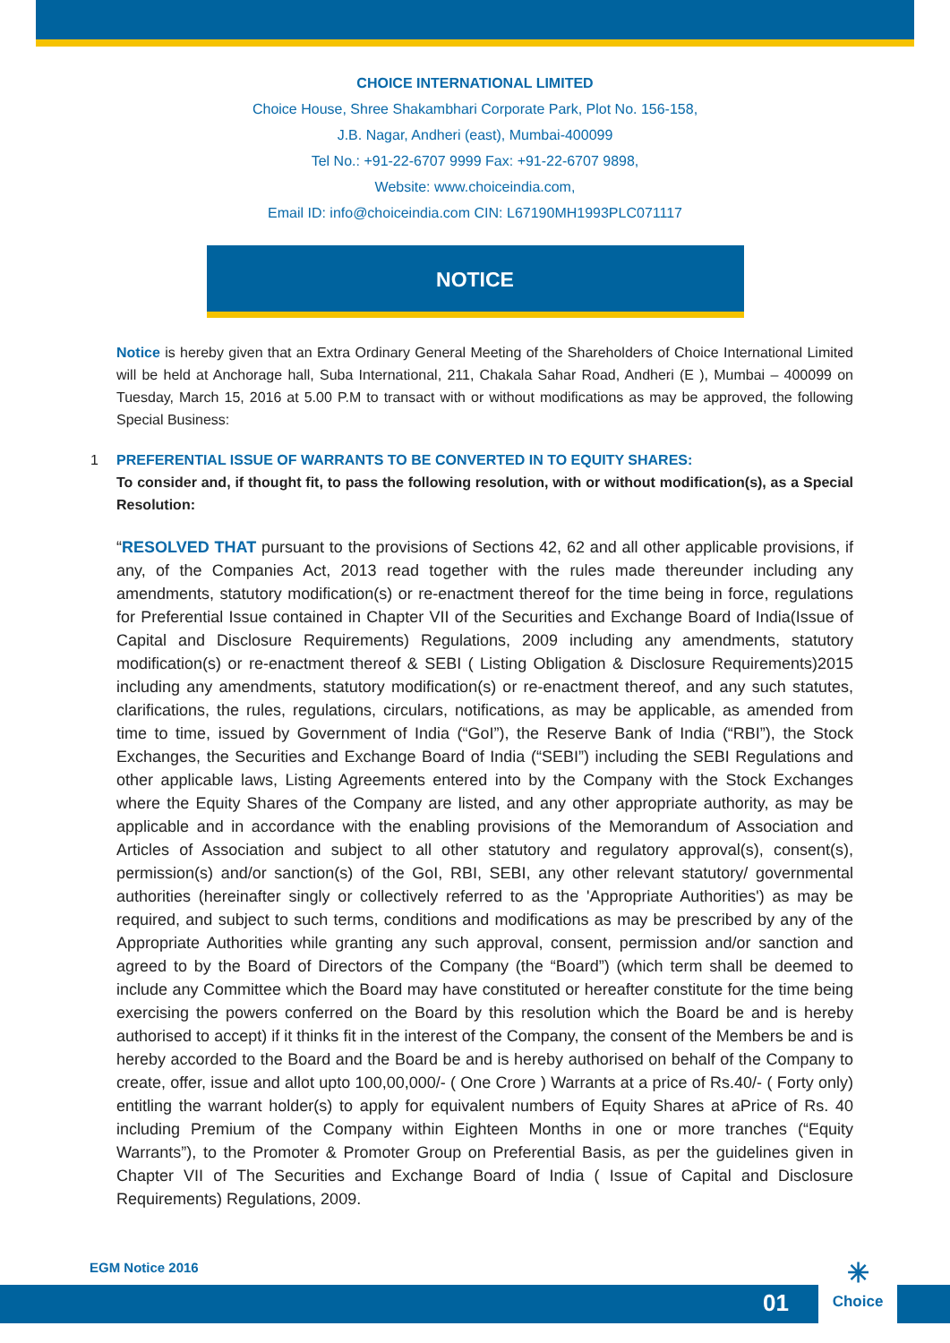CHOICE INTERNATIONAL LIMITED
Choice House, Shree Shakambhari Corporate Park, Plot No. 156-158,
J.B. Nagar, Andheri (east), Mumbai-400099
Tel No.: +91-22-6707 9999 Fax: +91-22-6707 9898,
Website: www.choiceindia.com,
Email ID: info@choiceindia.com CIN: L67190MH1993PLC071117
NOTICE
Notice is hereby given that an Extra Ordinary General Meeting of the Shareholders of Choice International Limited will be held at Anchorage hall, Suba International, 211, Chakala Sahar Road, Andheri (E ), Mumbai – 400099 on Tuesday, March 15, 2016 at 5.00 P.M to transact with or without modifications as may be approved, the following Special Business:
1 PREFERENTIAL ISSUE OF WARRANTS TO BE CONVERTED IN TO EQUITY SHARES:
To consider and, if thought fit, to pass the following resolution, with or without modification(s), as a Special Resolution:
“RESOLVED THAT pursuant to the provisions of Sections 42, 62 and all other applicable provisions, if any, of the Companies Act, 2013 read together with the rules made thereunder including any amendments, statutory modification(s) or re-enactment thereof for the time being in force, regulations for Preferential Issue contained in Chapter VII of the Securities and Exchange Board of India(Issue of Capital and Disclosure Requirements) Regulations, 2009 including any amendments, statutory modification(s) or re-enactment thereof & SEBI ( Listing Obligation & Disclosure Requirements)2015 including any amendments, statutory modification(s) or re-enactment thereof, and any such statutes, clarifications, the rules, regulations, circulars, notifications, as may be applicable, as amended from time to time, issued by Government of India (“GoI”), the Reserve Bank of India (“RBI”), the Stock Exchanges, the Securities and Exchange Board of India (“SEBI”) including the SEBI Regulations and other applicable laws, Listing Agreements entered into by the Company with the Stock Exchanges where the Equity Shares of the Company are listed, and any other appropriate authority, as may be applicable and in accordance with the enabling provisions of the Memorandum of Association and Articles of Association and subject to all other statutory and regulatory approval(s), consent(s), permission(s) and/or sanction(s) of the GoI, RBI, SEBI, any other relevant statutory/ governmental authorities (hereinafter singly or collectively referred to as the 'Appropriate Authorities') as may be required, and subject to such terms, conditions and modifications as may be prescribed by any of the Appropriate Authorities while granting any such approval, consent, permission and/or sanction and agreed to by the Board of Directors of the Company (the “Board”) (which term shall be deemed to include any Committee which the Board may have constituted or hereafter constitute for the time being exercising the powers conferred on the Board by this resolution which the Board be and is hereby authorised to accept) if it thinks fit in the interest of the Company, the consent of the Members be and is hereby accorded to the Board and the Board be and is hereby authorised on behalf of the Company to create, offer, issue and allot upto 100,00,000/- ( One Crore ) Warrants at a price of Rs.40/- ( Forty only) entitling the warrant holder(s) to apply for equivalent numbers of Equity Shares at aPrice of Rs. 40 including Premium of the Company within Eighteen Months in one or more tranches (“Equity Warrants”), to the Promoter & Promoter Group on Preferential Basis, as per the guidelines given in Chapter VII of The Securities and Exchange Board of India ( Issue of Capital and Disclosure Requirements) Regulations, 2009.
EGM Notice 2016
01
✳
Choice